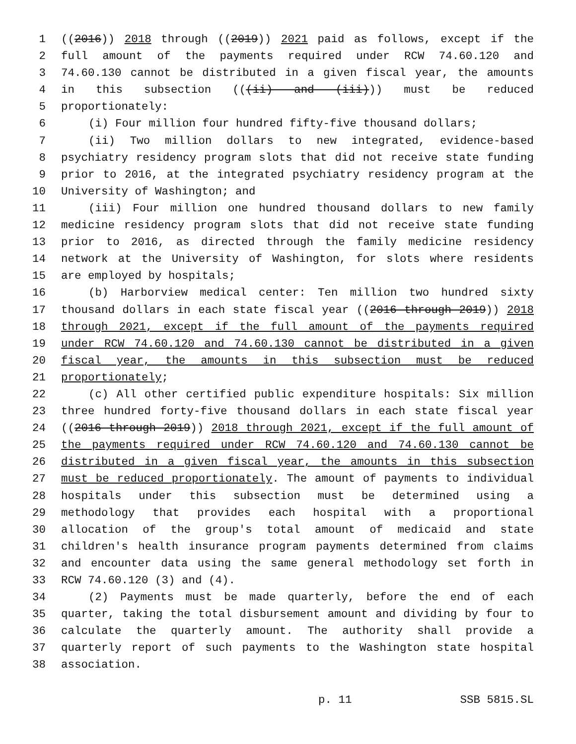1 ((2016)) 2018 through ((2019)) 2021 paid as follows, except if the
2 full amount of the payments required under RCW 74.60.120 and
3 74.60.130 cannot be distributed in a given fiscal year, the amounts
4 in this subsection (((ii) and (iii))) must be reduced
5 proportionately:
6 (i) Four million four hundred fifty-five thousand dollars;
7 (ii) Two million dollars to new integrated, evidence-based
8 psychiatry residency program slots that did not receive state funding
9 prior to 2016, at the integrated psychiatry residency program at the
10 University of Washington; and
11 (iii) Four million one hundred thousand dollars to new family
12 medicine residency program slots that did not receive state funding
13 prior to 2016, as directed through the family medicine residency
14 network at the University of Washington, for slots where residents
15 are employed by hospitals;
16 (b) Harborview medical center: Ten million two hundred sixty
17 thousand dollars in each state fiscal year ((2016 through 2019)) 2018
18 through 2021, except if the full amount of the payments required
19 under RCW 74.60.120 and 74.60.130 cannot be distributed in a given
20 fiscal year, the amounts in this subsection must be reduced
21 proportionately;
22 (c) All other certified public expenditure hospitals: Six million
23 three hundred forty-five thousand dollars in each state fiscal year
24 ((2016 through 2019)) 2018 through 2021, except if the full amount of
25 the payments required under RCW 74.60.120 and 74.60.130 cannot be
26 distributed in a given fiscal year, the amounts in this subsection
27 must be reduced proportionately. The amount of payments to individual
28 hospitals under this subsection must be determined using a
29 methodology that provides each hospital with a proportional
30 allocation of the group's total amount of medicaid and state
31 children's health insurance program payments determined from claims
32 and encounter data using the same general methodology set forth in
33 RCW 74.60.120 (3) and (4).
34 (2) Payments must be made quarterly, before the end of each
35 quarter, taking the total disbursement amount and dividing by four to
36 calculate the quarterly amount. The authority shall provide a
37 quarterly report of such payments to the Washington state hospital
38 association.
p. 11 SSB 5815.SL